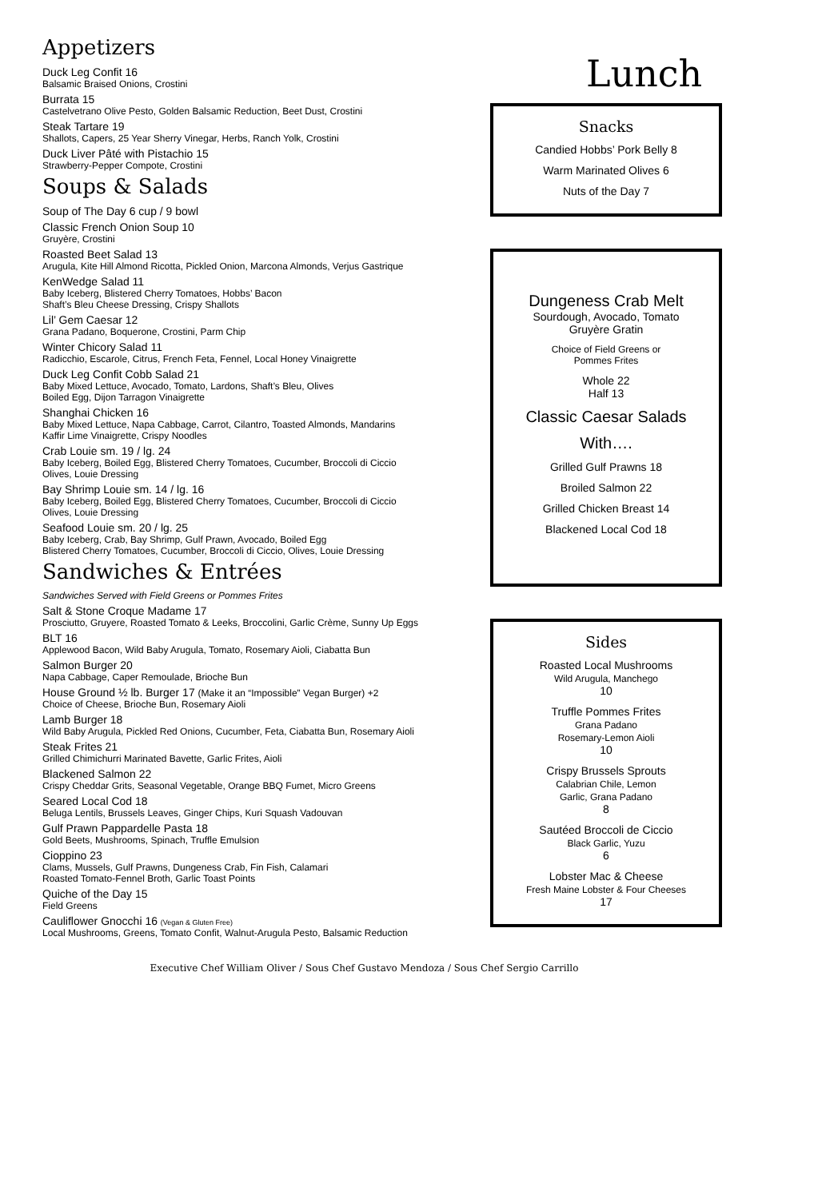Appetizers
Duck Leg Confit 16
Balsamic Braised Onions, Crostini
Burrata 15
Castelvetrano Olive Pesto, Golden Balsamic Reduction, Beet Dust, Crostini
Steak Tartare 19
Shallots, Capers, 25 Year Sherry Vinegar, Herbs, Ranch Yolk, Crostini
Duck Liver Pâté with Pistachio 15
Strawberry-Pepper Compote, Crostini
Soups & Salads
Soup of The Day 6 cup / 9 bowl
Classic French Onion Soup 10
Gruyère, Crostini
Roasted Beet Salad 13
Arugula, Kite Hill Almond Ricotta, Pickled Onion, Marcona Almonds, Verjus Gastrique
KenWedge Salad 11
Baby Iceberg, Blistered Cherry Tomatoes, Hobbs’ Bacon
Shaft’s Bleu Cheese Dressing, Crispy Shallots
Lil’ Gem Caesar 12
Grana Padano, Boquerone, Crostini, Parm Chip
Winter Chicory Salad 11
Radicchio, Escarole, Citrus, French Feta, Fennel, Local Honey Vinaigrette
Duck Leg Confit Cobb Salad 21
Baby Mixed Lettuce, Avocado, Tomato, Lardons, Shaft’s Bleu, Olives
Boiled Egg, Dijon Tarragon Vinaigrette
Shanghai Chicken 16
Baby Mixed Lettuce, Napa Cabbage, Carrot, Cilantro, Toasted Almonds, Mandarins
Kaffir Lime Vinaigrette, Crispy Noodles
Crab Louie sm. 19 / lg. 24
Baby Iceberg, Boiled Egg, Blistered Cherry Tomatoes, Cucumber, Broccoli di Ciccio
Olives, Louie Dressing
Bay Shrimp Louie sm. 14 / lg. 16
Baby Iceberg, Boiled Egg, Blistered Cherry Tomatoes, Cucumber, Broccoli di Ciccio
Olives, Louie Dressing
Seafood Louie sm. 20 / lg. 25
Baby Iceberg, Crab, Bay Shrimp, Gulf Prawn, Avocado, Boiled Egg
Blistered Cherry Tomatoes, Cucumber, Broccoli di Ciccio, Olives, Louie Dressing
Sandwiches & Entrées
Sandwiches Served with Field Greens or Pommes Frites
Salt & Stone Croque Madame 17
Prosciutto, Gruyere, Roasted Tomato & Leeks, Broccolini, Garlic Crème, Sunny Up Eggs
BLT 16
Applewood Bacon, Wild Baby Arugula, Tomato, Rosemary Aioli, Ciabatta Bun
Salmon Burger 20
Napa Cabbage, Caper Remoulade, Brioche Bun
House Ground ½ lb. Burger 17 (Make it an “Impossible” Vegan Burger) +2
Choice of Cheese, Brioche Bun, Rosemary Aioli
Lamb Burger 18
Wild Baby Arugula, Pickled Red Onions, Cucumber, Feta, Ciabatta Bun, Rosemary Aioli
Steak Frites 21
Grilled Chimichurri Marinated Bavette, Garlic Frites, Aioli
Blackened Salmon 22
Crispy Cheddar Grits, Seasonal Vegetable, Orange BBQ Fumet, Micro Greens
Seared Local Cod 18
Beluga Lentils, Brussels Leaves, Ginger Chips, Kuri Squash Vadouvan
Gulf Prawn Pappardelle Pasta 18
Gold Beets, Mushrooms, Spinach, Truffle Emulsion
Cioppino 23
Clams, Mussels, Gulf Prawns, Dungeness Crab, Fin Fish, Calamari
Roasted Tomato-Fennel Broth, Garlic Toast Points
Quiche of the Day 15
Field Greens
Cauliflower Gnocchi 16 (Vegan & Gluten Free)
Local Mushrooms, Greens, Tomato Confit, Walnut-Arugula Pesto, Balsamic Reduction
Lunch
Snacks
Candied Hobbs’ Pork Belly 8
Warm Marinated Olives 6
Nuts of the Day 7
Dungeness Crab Melt
Sourdough, Avocado, Tomato
Gruyère Gratin
Choice of Field Greens or
Pommes Frites
Whole 22
Half 13
Classic Caesar Salads
With….
Grilled Gulf Prawns 18
Broiled Salmon 22
Grilled Chicken Breast 14
Blackened Local Cod 18
Sides
Roasted Local Mushrooms
Wild Arugula, Manchego
10
Truffle Pommes Frites
Grana Padano
Rosemary-Lemon Aioli
10
Crispy Brussels Sprouts
Calabrian Chile, Lemon
Garlic, Grana Padano
8
Sautéed Broccoli de Ciccio
Black Garlic, Yuzu
6
Lobster Mac & Cheese
Fresh Maine Lobster & Four Cheeses
17
Executive Chef William Oliver / Sous Chef Gustavo Mendoza / Sous Chef Sergio Carrillo